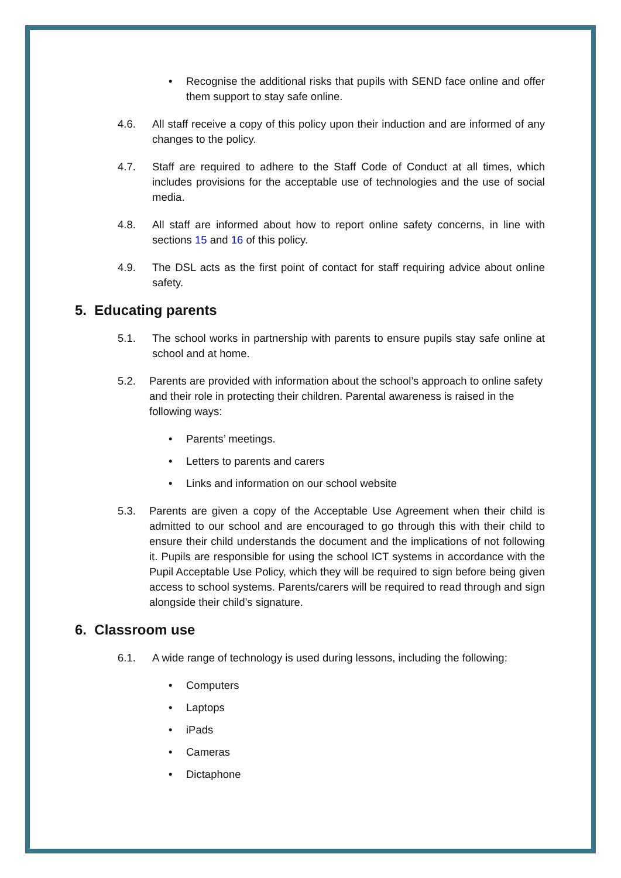• Recognise the additional risks that pupils with SEND face online and offer them support to stay safe online.
4.6. All staff receive a copy of this policy upon their induction and are informed of any changes to the policy.
4.7. Staff are required to adhere to the Staff Code of Conduct at all times, which includes provisions for the acceptable use of technologies and the use of social media.
4.8. All staff are informed about how to report online safety concerns, in line with sections 15 and 16 of this policy.
4.9. The DSL acts as the first point of contact for staff requiring advice about online safety.
5. Educating parents
5.1. The school works in partnership with parents to ensure pupils stay safe online at school and at home.
5.2. Parents are provided with information about the school’s approach to online safety and their role in protecting their children. Parental awareness is raised in the following ways:
• Parents’ meetings.
• Letters to parents and carers
• Links and information on our school website
5.3. Parents are given a copy of the Acceptable Use Agreement when their child is admitted to our school and are encouraged to go through this with their child to ensure their child understands the document and the implications of not following it. Pupils are responsible for using the school ICT systems in accordance with the Pupil Acceptable Use Policy, which they will be required to sign before being given access to school systems. Parents/carers will be required to read through and sign alongside their child’s signature.
6. Classroom use
6.1. A wide range of technology is used during lessons, including the following:
• Computers
• Laptops
• iPads
• Cameras
• Dictaphone